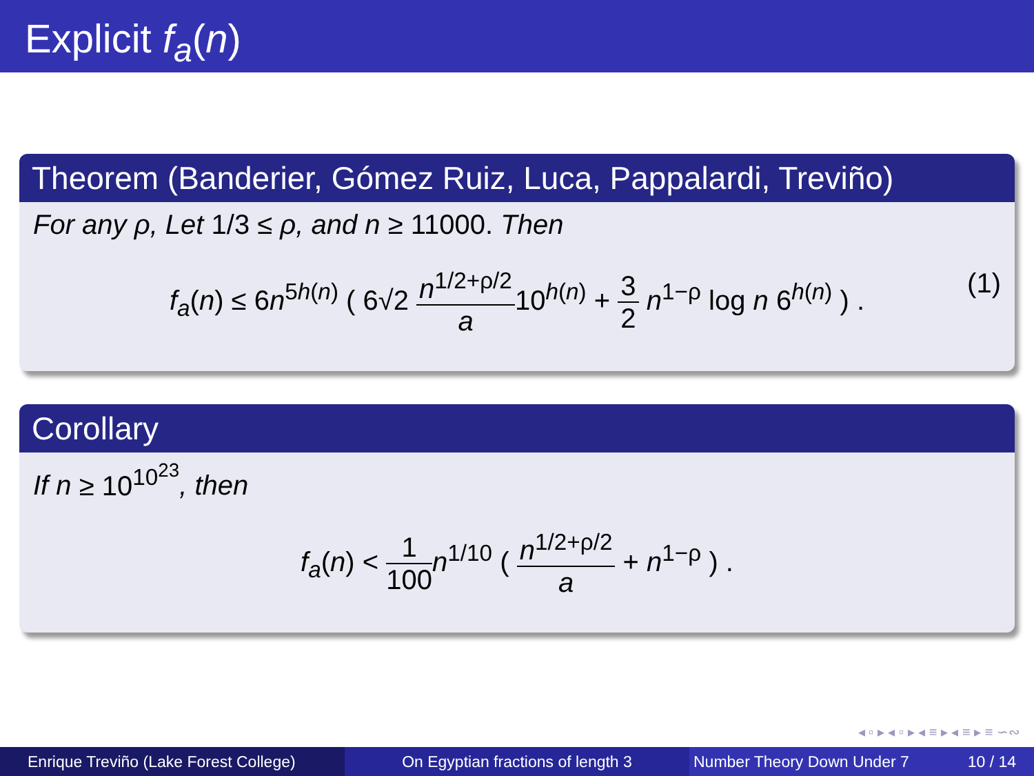Explicit f<sub>a</sub>(n)
Theorem (Banderier, Gómez Ruiz, Luca, Pappalardi, Treviño)
For any ρ, Let 1/3 ≤ ρ, and n ≥ 11000. Then
f<sub>a</sub>(n) ≤ 6n<sup>5h(n)</sup> ( 6√2 n<sup>1/2+ρ/2</sup> a10<sup>h(n)</sup> + 3 2 n<sup>1−ρ</sup> log n 6<sup>h(n)</sup> ) .
(1)
Corollary
If n ≥ 10<sup>10<sup>23</sup></sup>, then
f<sub>a</sub>(n) < 1 100 n<sup>1/10</sup> ( n<sup>1/2+ρ/2</sup> a + n<sup>1−ρ</sup> ) .
◂ ▫ ▸ ◂ ▫ ▸ ◂ ≡ ▸ ◂ ≡ ▸ ≡ ∽∾
Enrique Treviño (Lake Forest College)
On Egyptian fractions of length 3 Number Theory Down Under 7 10 / 14